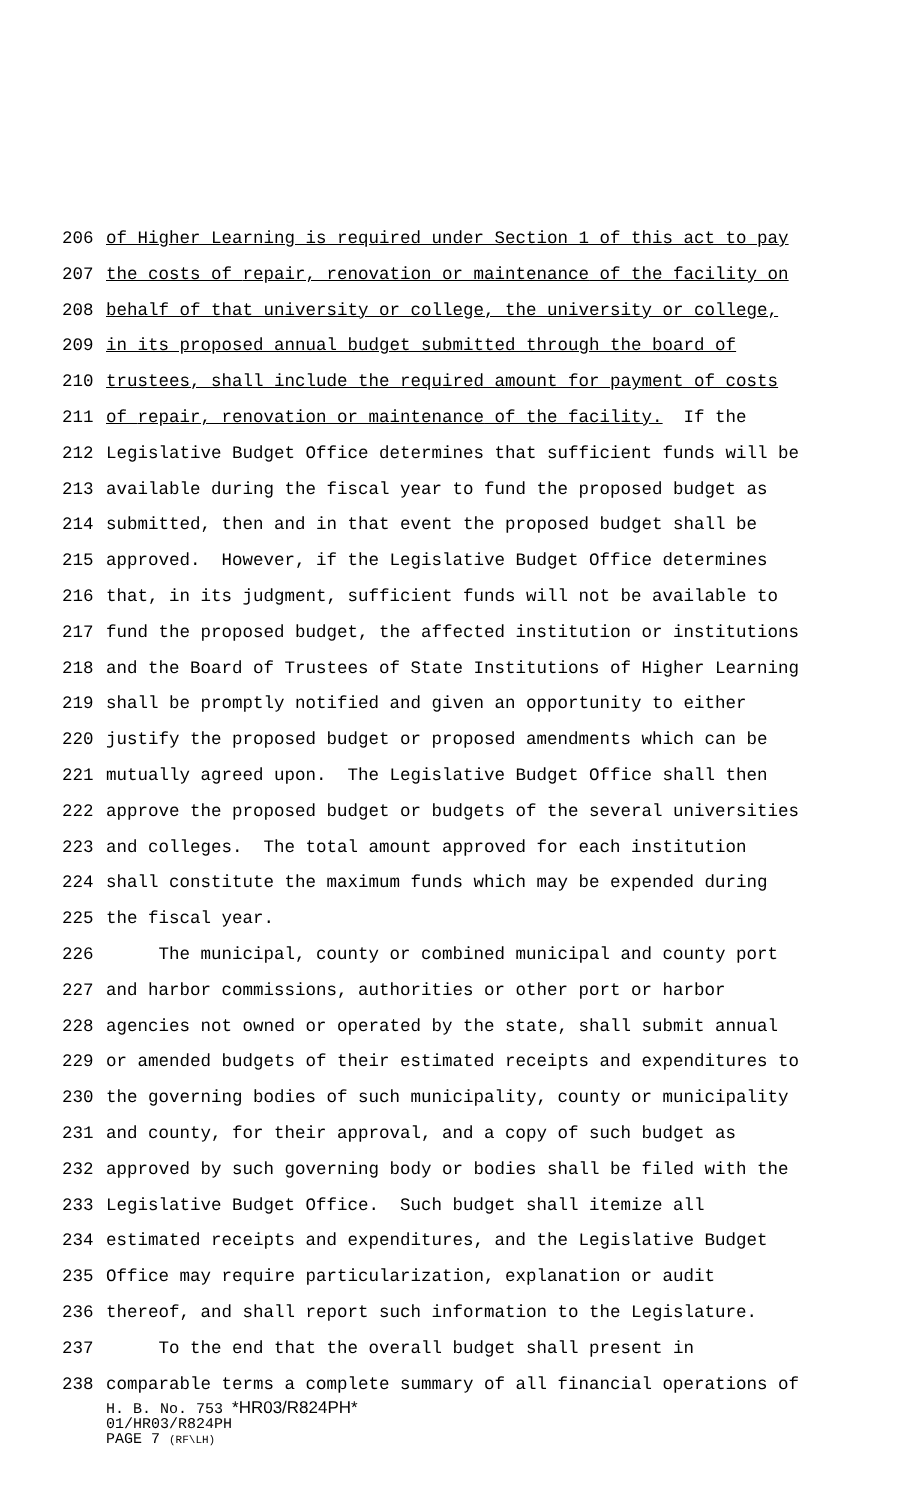206 of Higher Learning is required under Section 1 of this act to pay
207 the costs of repair, renovation or maintenance of the facility on
208 behalf of that university or college, the university or college,
209 in its proposed annual budget submitted through the board of
210 trustees, shall include the required amount for payment of costs
211 of repair, renovation or maintenance of the facility. If the
212 Legislative Budget Office determines that sufficient funds will be
213 available during the fiscal year to fund the proposed budget as
214 submitted, then and in that event the proposed budget shall be
215 approved. However, if the Legislative Budget Office determines
216 that, in its judgment, sufficient funds will not be available to
217 fund the proposed budget, the affected institution or institutions
218 and the Board of Trustees of State Institutions of Higher Learning
219 shall be promptly notified and given an opportunity to either
220 justify the proposed budget or proposed amendments which can be
221 mutually agreed upon. The Legislative Budget Office shall then
222 approve the proposed budget or budgets of the several universities
223 and colleges. The total amount approved for each institution
224 shall constitute the maximum funds which may be expended during
225 the fiscal year.
226 The municipal, county or combined municipal and county port
227 and harbor commissions, authorities or other port or harbor
228 agencies not owned or operated by the state, shall submit annual
229 or amended budgets of their estimated receipts and expenditures to
230 the governing bodies of such municipality, county or municipality
231 and county, for their approval, and a copy of such budget as
232 approved by such governing body or bodies shall be filed with the
233 Legislative Budget Office. Such budget shall itemize all
234 estimated receipts and expenditures, and the Legislative Budget
235 Office may require particularization, explanation or audit
236 thereof, and shall report such information to the Legislature.
237 To the end that the overall budget shall present in
238 comparable terms a complete summary of all financial operations of
H. B. No. 753 *HR03/R824PH*
01/HR03/R824PH
PAGE 7 (RF\LH)